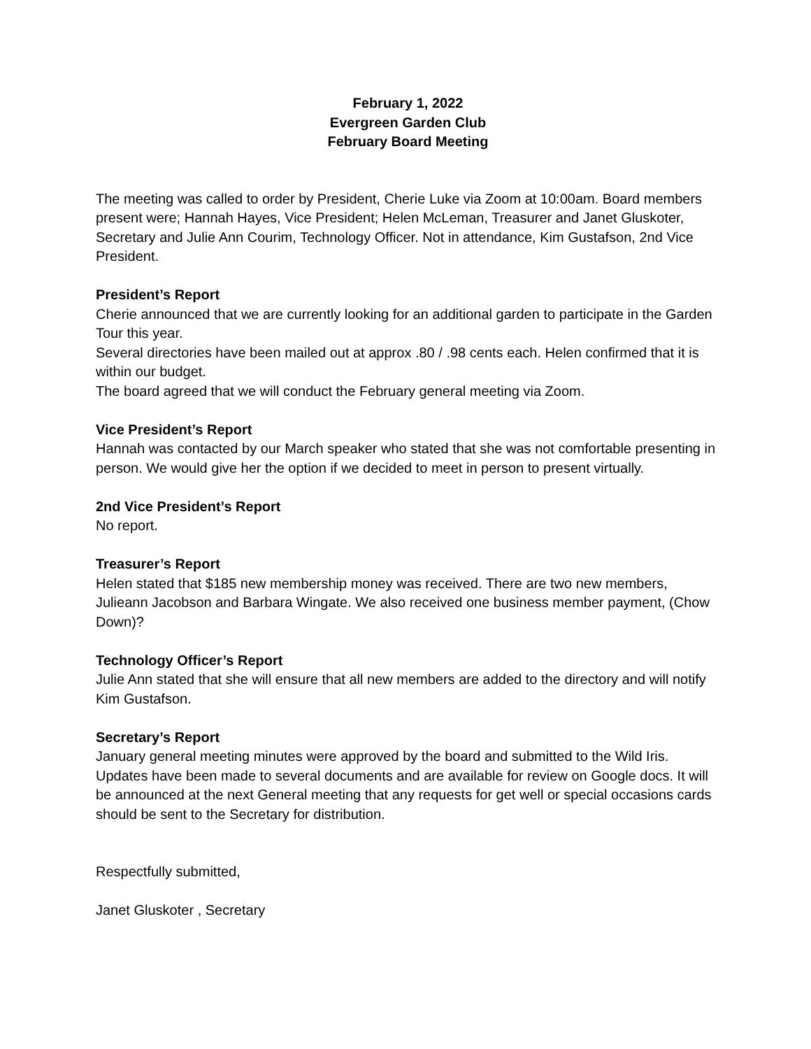February 1, 2022
Evergreen Garden Club
February Board Meeting
The meeting was called to order by President, Cherie Luke via Zoom at 10:00am. Board members present were; Hannah Hayes, Vice President; Helen McLeman, Treasurer and Janet Gluskoter, Secretary and Julie Ann Courim, Technology Officer. Not in attendance, Kim Gustafson, 2nd Vice President.
President’s Report
Cherie announced that we are currently looking for an additional garden to participate in the Garden Tour this year.
Several directories have been mailed out at approx .80 / .98 cents each. Helen confirmed that it is within our budget.
The board agreed that we will conduct the February general meeting via Zoom.
Vice President’s Report
Hannah was contacted by our March speaker who stated that she was not comfortable presenting in person. We would give her the option if we decided to meet in person to present virtually.
2nd Vice President’s Report
No report.
Treasurer’s Report
Helen stated that $185 new membership money was received. There are two new members, Julieann Jacobson and Barbara Wingate. We also received one business member payment, (Chow Down)?
Technology Officer’s Report
Julie Ann stated that she will ensure that all new members are added to the directory and will notify Kim Gustafson.
Secretary’s Report
January general meeting minutes were approved by the board and submitted to the Wild Iris. Updates have been made to several documents and are available for review on Google docs. It will be announced at the next General meeting that any requests for get well or special occasions cards should be sent to the Secretary for distribution.
Respectfully submitted,
Janet Gluskoter , Secretary